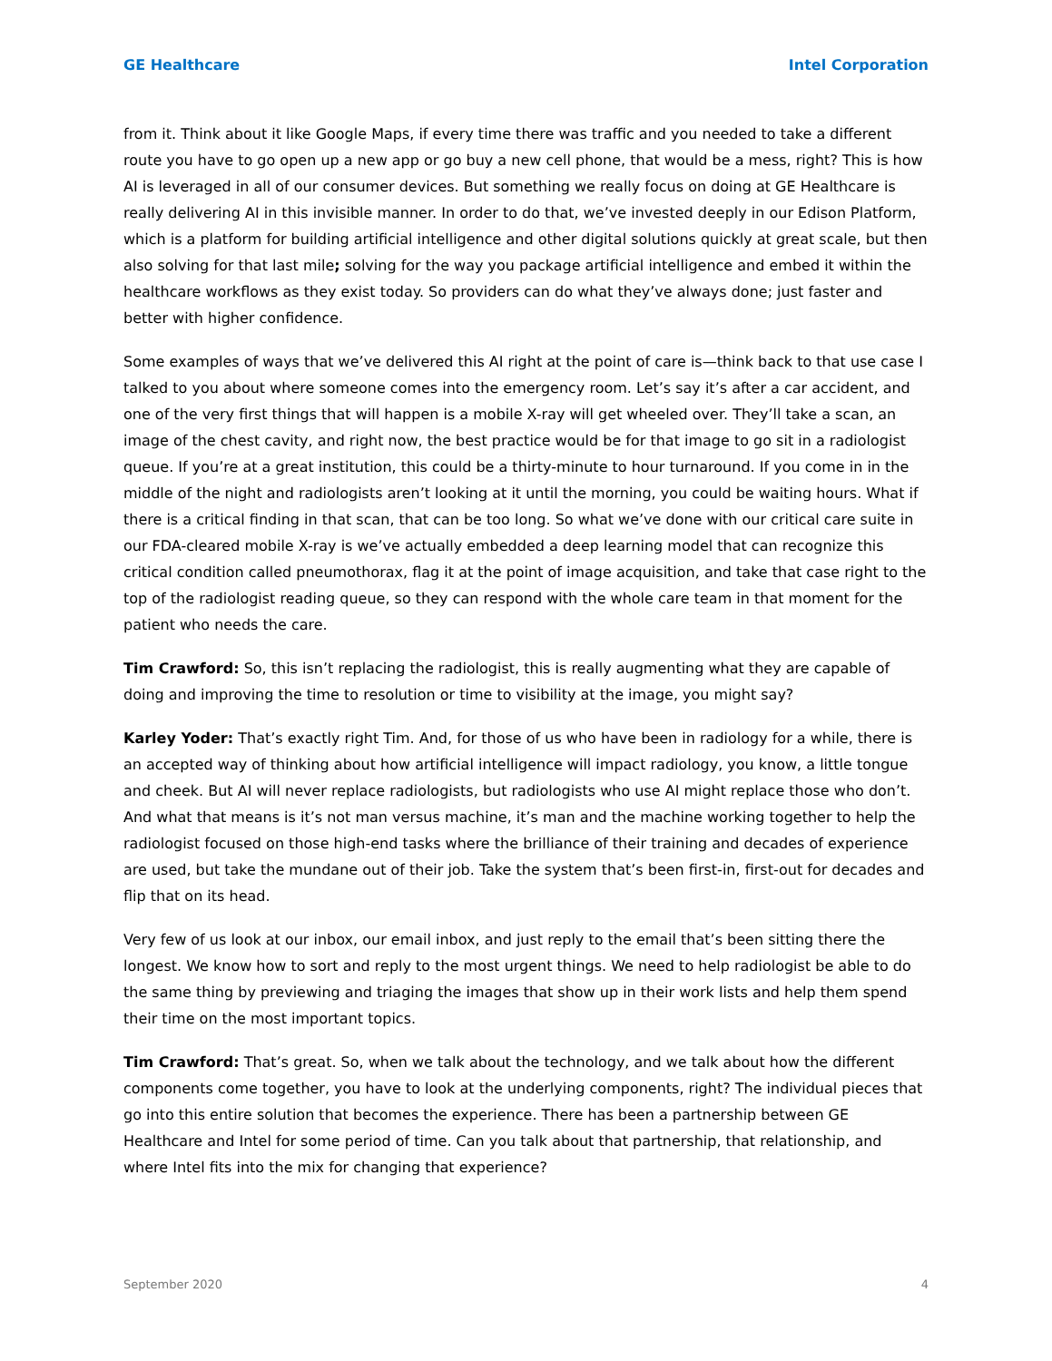GE Healthcare Intel Corporation
from it. Think about it like Google Maps, if every time there was traffic and you needed to take a different route you have to go open up a new app or go buy a new cell phone, that would be a mess, right? This is how AI is leveraged in all of our consumer devices. But something we really focus on doing at GE Healthcare is really delivering AI in this invisible manner. In order to do that, we’ve invested deeply in our Edison Platform, which is a platform for building artificial intelligence and other digital solutions quickly at great scale, but then also solving for that last mile; solving for the way you package artificial intelligence and embed it within the healthcare workflows as they exist today. So providers can do what they’ve always done; just faster and better with higher confidence.
Some examples of ways that we’ve delivered this AI right at the point of care is—think back to that use case I talked to you about where someone comes into the emergency room. Let’s say it’s after a car accident, and one of the very first things that will happen is a mobile X-ray will get wheeled over. They’ll take a scan, an image of the chest cavity, and right now, the best practice would be for that image to go sit in a radiologist queue. If you’re at a great institution, this could be a thirty-minute to hour turnaround. If you come in in the middle of the night and radiologists aren’t looking at it until the morning, you could be waiting hours. What if there is a critical finding in that scan, that can be too long. So what we’ve done with our critical care suite in our FDA-cleared mobile X-ray is we’ve actually embedded a deep learning model that can recognize this critical condition called pneumothorax, flag it at the point of image acquisition, and take that case right to the top of the radiologist reading queue, so they can respond with the whole care team in that moment for the patient who needs the care.
Tim Crawford: So, this isn’t replacing the radiologist, this is really augmenting what they are capable of doing and improving the time to resolution or time to visibility at the image, you might say?
Karley Yoder: That’s exactly right Tim. And, for those of us who have been in radiology for a while, there is an accepted way of thinking about how artificial intelligence will impact radiology, you know, a little tongue and cheek. But AI will never replace radiologists, but radiologists who use AI might replace those who don’t. And what that means is it’s not man versus machine, it’s man and the machine working together to help the radiologist focused on those high-end tasks where the brilliance of their training and decades of experience are used, but take the mundane out of their job. Take the system that’s been first-in, first-out for decades and flip that on its head.
Very few of us look at our inbox, our email inbox, and just reply to the email that’s been sitting there the longest. We know how to sort and reply to the most urgent things. We need to help radiologist be able to do the same thing by previewing and triaging the images that show up in their work lists and help them spend their time on the most important topics.
Tim Crawford: That’s great. So, when we talk about the technology, and we talk about how the different components come together, you have to look at the underlying components, right? The individual pieces that go into this entire solution that becomes the experience. There has been a partnership between GE Healthcare and Intel for some period of time. Can you talk about that partnership, that relationship, and where Intel fits into the mix for changing that experience?
September 2020 4